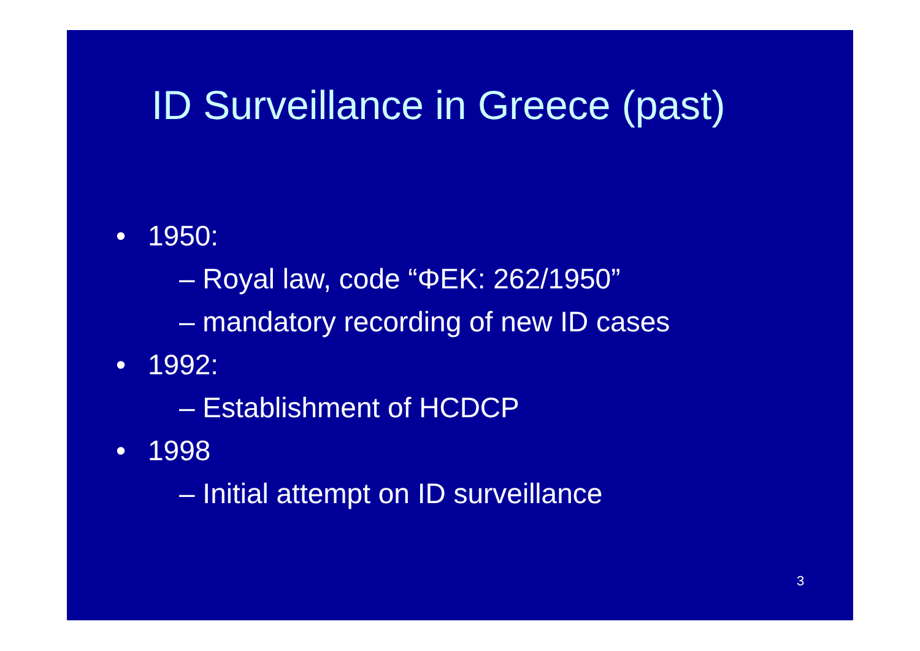ID Surveillance in Greece (past)
• 1950:
– Royal law, code “ΦΕΚ: 262/1950”
– mandatory recording of new ID cases
• 1992:
– Establishment of HCDCP
• 1998
– Initial attempt on ID surveillance
3